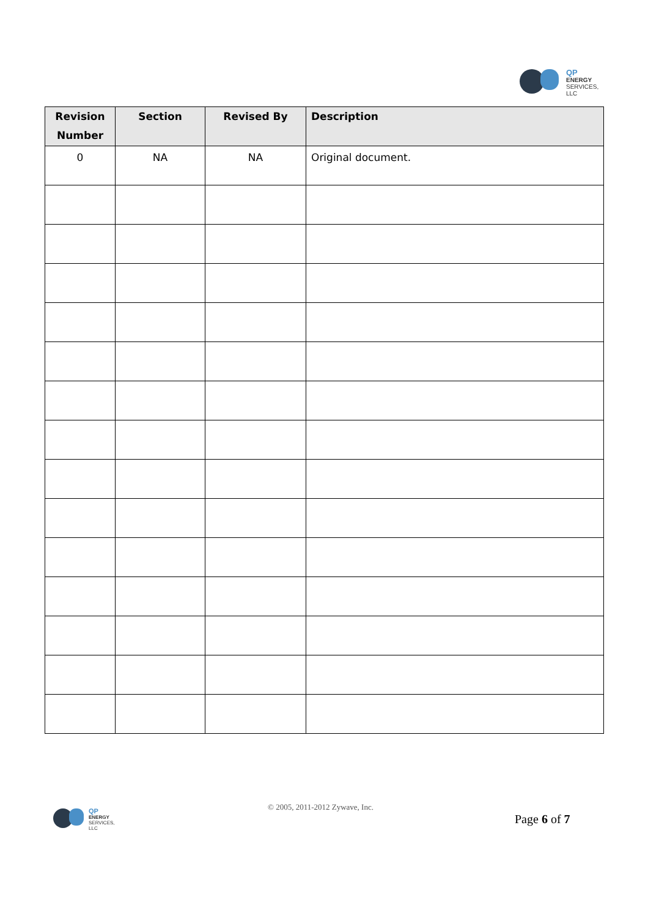QP
ENERGY
SERVICES, LLC
| Revision Number | Section | Revised By | Description |
| --- | --- | --- | --- |
| 0 | NA | NA | Original document. |
QP
ENERGY
SERVICES, LLC
© 2005, 2011-2012 Zywave, Inc.
Page 6 of 7